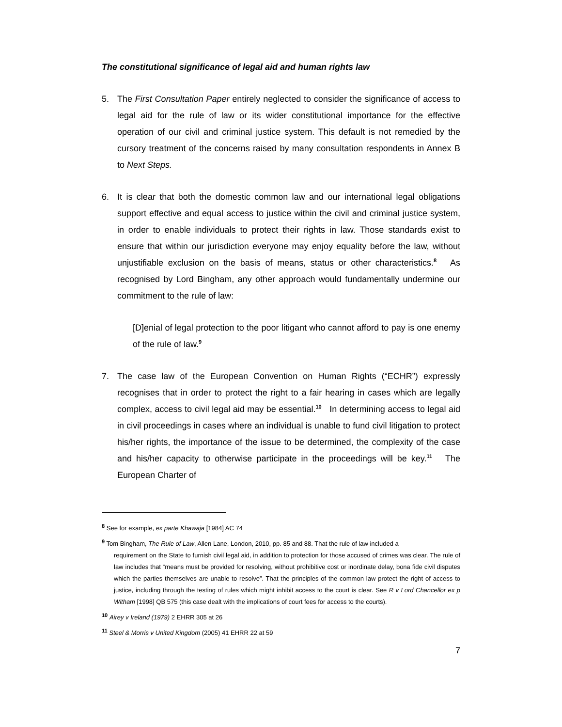The constitutional significance of legal aid and human rights law
5. The First Consultation Paper entirely neglected to consider the significance of access to legal aid for the rule of law or its wider constitutional importance for the effective operation of our civil and criminal justice system. This default is not remedied by the cursory treatment of the concerns raised by many consultation respondents in Annex B to Next Steps.
6. It is clear that both the domestic common law and our international legal obligations support effective and equal access to justice within the civil and criminal justice system, in order to enable individuals to protect their rights in law. Those standards exist to ensure that within our jurisdiction everyone may enjoy equality before the law, without unjustifiable exclusion on the basis of means, status or other characteristics.<sup>8</sup> As recognised by Lord Bingham, any other approach would fundamentally undermine our commitment to the rule of law:
[D]enial of legal protection to the poor litigant who cannot afford to pay is one enemy of the rule of law.<sup>9</sup>
7. The case law of the European Convention on Human Rights (“ECHR”) expressly recognises that in order to protect the right to a fair hearing in cases which are legally complex, access to civil legal aid may be essential.<sup>10</sup> In determining access to legal aid in civil proceedings in cases where an individual is unable to fund civil litigation to protect his/her rights, the importance of the issue to be determined, the complexity of the case and his/her capacity to otherwise participate in the proceedings will be key.<sup>11</sup> The European Charter of
<sup>8</sup> See for example, ex parte Khawaja [1984] AC 74
<sup>9</sup> Tom Bingham, The Rule of Law, Allen Lane, London, 2010, pp. 85 and 88. That the rule of law included a
requirement on the State to furnish civil legal aid, in addition to protection for those accused of crimes was clear. The rule of law includes that “means must be provided for resolving, without prohibitive cost or inordinate delay, bona fide civil disputes which the parties themselves are unable to resolve”. That the principles of the common law protect the right of access to justice, including through the testing of rules which might inhibit access to the court is clear. See R v Lord Chancellor ex p Witham [1998] QB 575 (this case dealt with the implications of court fees for access to the courts).
<sup>10</sup> Airey v Ireland (1979) 2 EHRR 305 at 26
<sup>11</sup> Steel & Morris v United Kingdom (2005) 41 EHRR 22 at 59
7